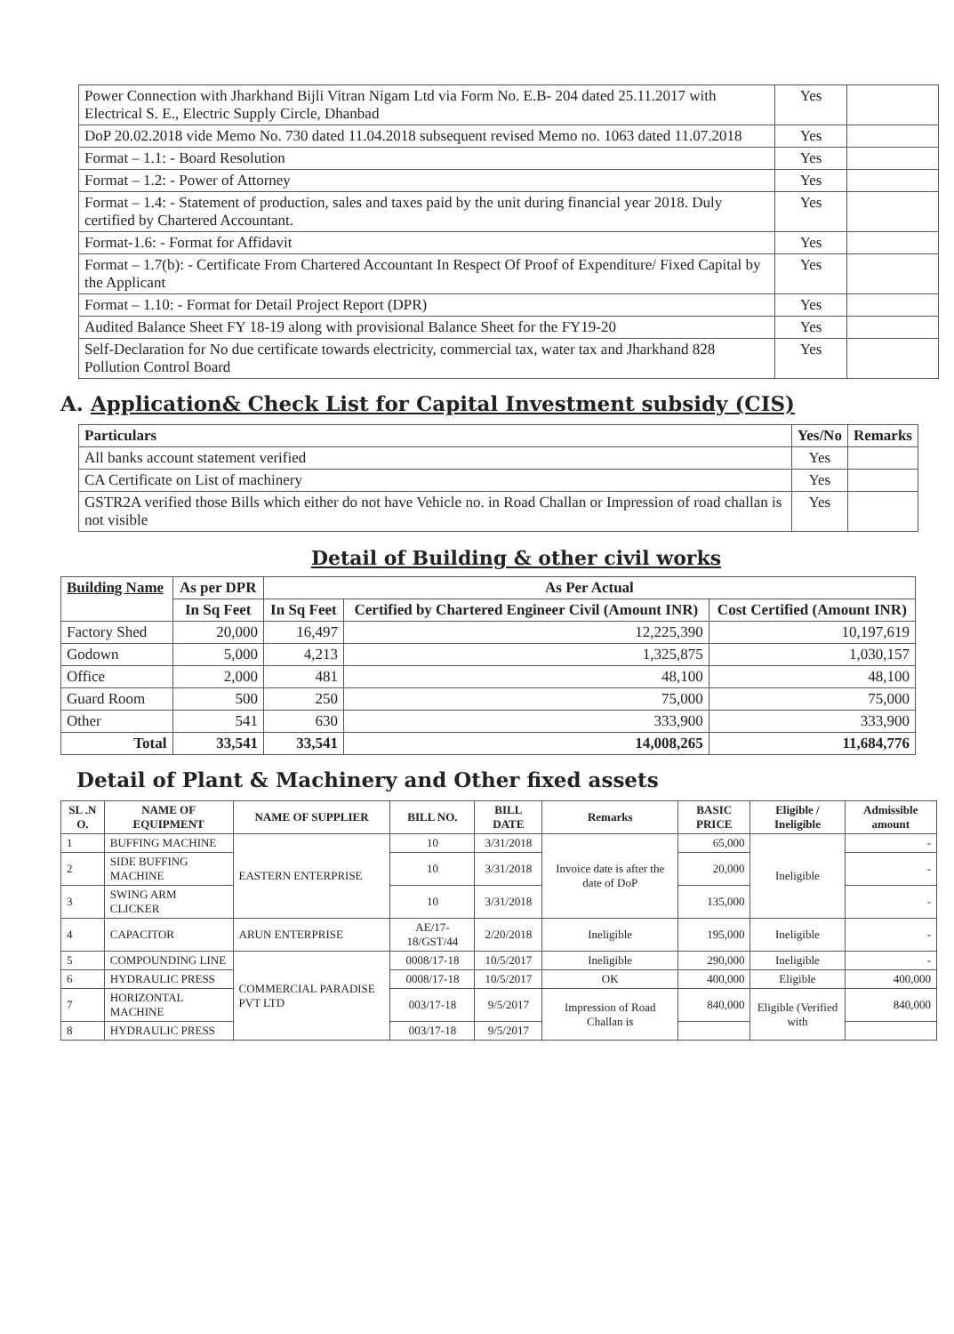| Power Connection with Jharkhand Bijli Vitran Nigam Ltd via Form No. E.B- 204 dated 25.11.2017 with Electrical S. E., Electric Supply Circle, Dhanbad | Yes | |
| DoP 20.02.2018 vide Memo No. 730 dated 11.04.2018 subsequent revised Memo no. 1063 dated 11.07.2018 | Yes | |
| Format – 1.1: - Board Resolution | Yes | |
| Format – 1.2: - Power of Attorney | Yes | |
| Format – 1.4: - Statement of production, sales and taxes paid by the unit during financial year 2018. Duly certified by Chartered Accountant. | Yes | |
| Format-1.6: - Format for Affidavit | Yes | |
| Format – 1.7(b): - Certificate From Chartered Accountant In Respect Of Proof of Expenditure/ Fixed Capital by the Applicant | Yes | |
| Format – 1.10: - Format for Detail Project Report (DPR) | Yes | |
| Audited Balance Sheet FY 18-19 along with provisional Balance Sheet for the FY19-20 | Yes | |
| Self-Declaration for No due certificate towards electricity, commercial tax, water tax and Jharkhand 828 Pollution Control Board | Yes | |
A. Application& Check List for Capital Investment subsidy (CIS)
| Particulars | Yes/No | Remarks |
| --- | --- | --- |
| All banks account statement verified | Yes | |
| CA Certificate on List of machinery | Yes | |
| GSTR2A verified those Bills which either do not have Vehicle no. in Road Challan or Impression of road challan is not visible | Yes | |
Detail of Building & other civil works
| Building Name | As per DPR | As Per Actual | | |
| --- | --- | --- | --- | --- |
| | In Sq Feet | In Sq Feet | Certified by Chartered Engineer Civil (Amount INR) | Cost Certified (Amount INR) |
| Factory Shed | 20,000 | 16,497 | 12,225,390 | 10,197,619 |
| Godown | 5,000 | 4,213 | 1,325,875 | 1,030,157 |
| Office | 2,000 | 481 | 48,100 | 48,100 |
| Guard Room | 500 | 250 | 75,000 | 75,000 |
| Other | 541 | 630 | 333,900 | 333,900 |
| Total | 33,541 | 33,541 | 14,008,265 | 11,684,776 |
Detail of Plant & Machinery and Other fixed assets
| SL .N O. | NAME OF EQUIPMENT | NAME OF SUPPLIER | BILL NO. | BILL DATE | Remarks | BASIC PRICE | Eligible / Ineligible | Admissible amount |
| --- | --- | --- | --- | --- | --- | --- | --- | --- |
| 1 | BUFFING MACHINE | EASTERN ENTERPRISE | 10 | 3/31/2018 | Invoice date is after the date of DoP | 65,000 | Ineligible | - |
| 2 | SIDE BUFFING MACHINE | | 10 | 3/31/2018 | | 20,000 | | - |
| 3 | SWING ARM CLICKER | | 10 | 3/31/2018 | | 135,000 | | - |
| 4 | CAPACITOR | ARUN ENTERPRISE | AE/17-18/GST/44 | 2/20/2018 | Ineligible | 195,000 | Ineligible | - |
| 5 | COMPOUNDING LINE | COMMERCIAL PARADISE PVT LTD | 0008/17-18 | 10/5/2017 | Ineligible | 290,000 | Ineligible | - |
| 6 | HYDRAULIC PRESS | | 0008/17-18 | 10/5/2017 | OK | 400,000 | Eligible | 400,000 |
| 7 | HORIZONTAL MACHINE | | 003/17-18 | 9/5/2017 | Impression of Road Challan is | 840,000 | Eligible (Verified with | 840,000 |
| 8 | HYDRAULIC PRESS | | 003/17-18 | 9/5/2017 | | | | |